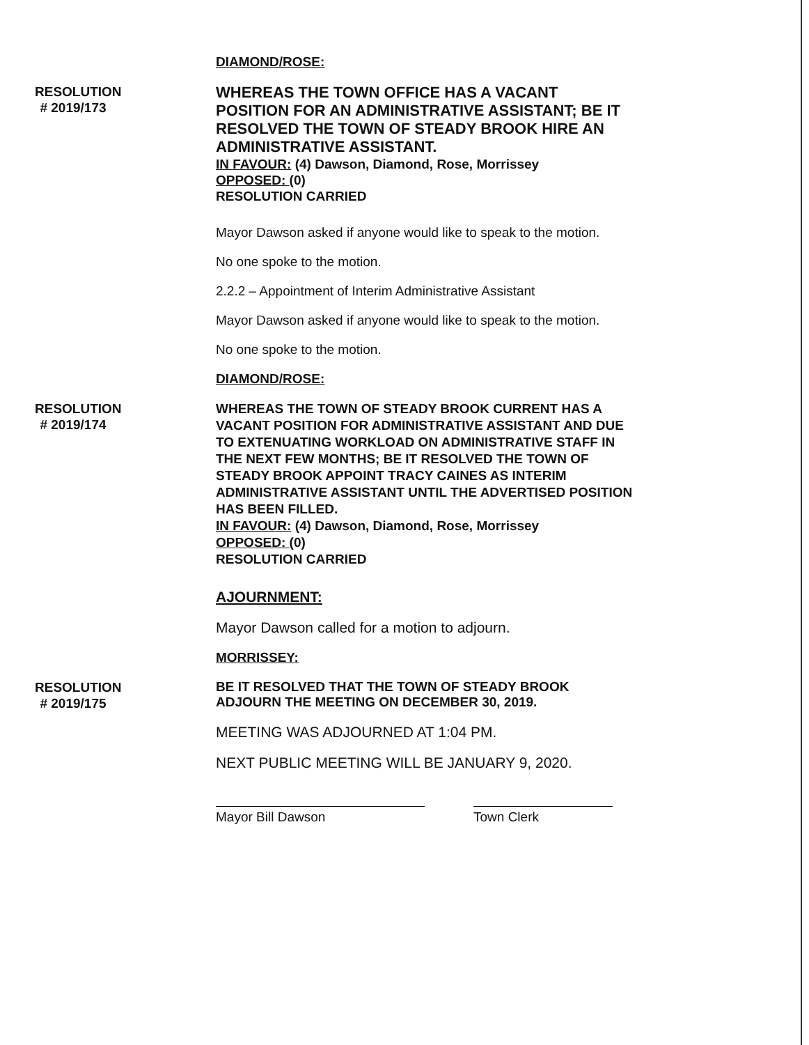DIAMOND/ROSE:
RESOLUTION
# 2019/173
WHEREAS THE TOWN OFFICE HAS A VACANT POSITION FOR AN ADMINISTRATIVE ASSISTANT; BE IT RESOLVED THE TOWN OF STEADY BROOK HIRE AN ADMINISTRATIVE ASSISTANT.
IN FAVOUR: (4) Dawson, Diamond, Rose, Morrissey
OPPOSED: (0)
RESOLUTION CARRIED
Mayor Dawson asked if anyone would like to speak to the motion.
No one spoke to the motion.
2.2.2 – Appointment of Interim Administrative Assistant
Mayor Dawson asked if anyone would like to speak to the motion.
No one spoke to the motion.
DIAMOND/ROSE:
RESOLUTION
# 2019/174
WHEREAS THE TOWN OF STEADY BROOK CURRENT HAS A VACANT POSITION FOR ADMINISTRATIVE ASSISTANT AND DUE TO EXTENUATING WORKLOAD ON ADMINISTRATIVE STAFF IN THE NEXT FEW MONTHS; BE IT RESOLVED THE TOWN OF STEADY BROOK APPOINT TRACY CAINES AS INTERIM ADMINISTRATIVE ASSISTANT UNTIL THE ADVERTISED POSITION HAS BEEN FILLED.
IN FAVOUR: (4) Dawson, Diamond, Rose, Morrissey
OPPOSED: (0)
RESOLUTION CARRIED
AJOURNMENT:
Mayor Dawson called for a motion to adjourn.
MORRISSEY:
RESOLUTION
# 2019/175
BE IT RESOLVED THAT THE TOWN OF STEADY BROOK ADJOURN THE MEETING ON DECEMBER 30, 2019.
MEETING WAS ADJOURNED AT 1:04 PM.
NEXT PUBLIC MEETING WILL BE JANUARY 9, 2020.
Mayor Bill Dawson Town Clerk